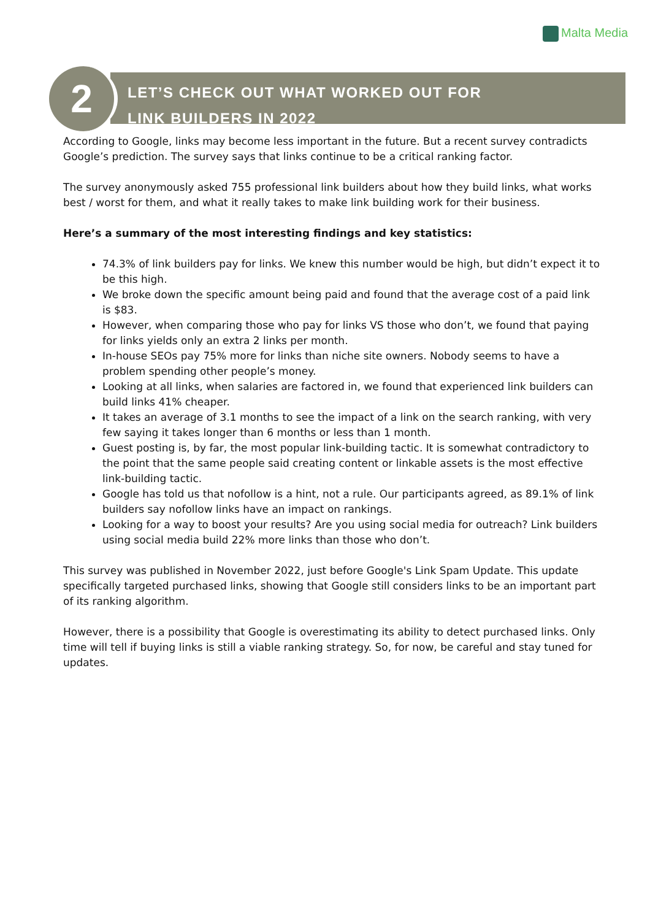Malta Media
2
LET’S CHECK OUT WHAT WORKED OUT FOR
LINK BUILDERS IN 2022
According to Google, links may become less important in the future. But a recent survey contradicts Google’s prediction. The survey says that links continue to be a critical ranking factor.
The survey anonymously asked 755 professional link builders about how they build links, what works best / worst for them, and what it really takes to make link building work for their business.
Here’s a summary of the most interesting findings and key statistics:
74.3% of link builders pay for links. We knew this number would be high, but didn’t expect it to be this high.
We broke down the specific amount being paid and found that the average cost of a paid link is $83.
However, when comparing those who pay for links VS those who don’t, we found that paying for links yields only an extra 2 links per month.
In-house SEOs pay 75% more for links than niche site owners. Nobody seems to have a problem spending other people’s money.
Looking at all links, when salaries are factored in, we found that experienced link builders can build links 41% cheaper.
It takes an average of 3.1 months to see the impact of a link on the search ranking, with very few saying it takes longer than 6 months or less than 1 month.
Guest posting is, by far, the most popular link-building tactic. It is somewhat contradictory to the point that the same people said creating content or linkable assets is the most effective link-building tactic.
Google has told us that nofollow is a hint, not a rule. Our participants agreed, as 89.1% of link builders say nofollow links have an impact on rankings.
Looking for a way to boost your results? Are you using social media for outreach? Link builders using social media build 22% more links than those who don’t.
This survey was published in November 2022, just before Google's Link Spam Update. This update specifically targeted purchased links, showing that Google still considers links to be an important part of its ranking algorithm.
However, there is a possibility that Google is overestimating its ability to detect purchased links. Only time will tell if buying links is still a viable ranking strategy. So, for now, be careful and stay tuned for updates.